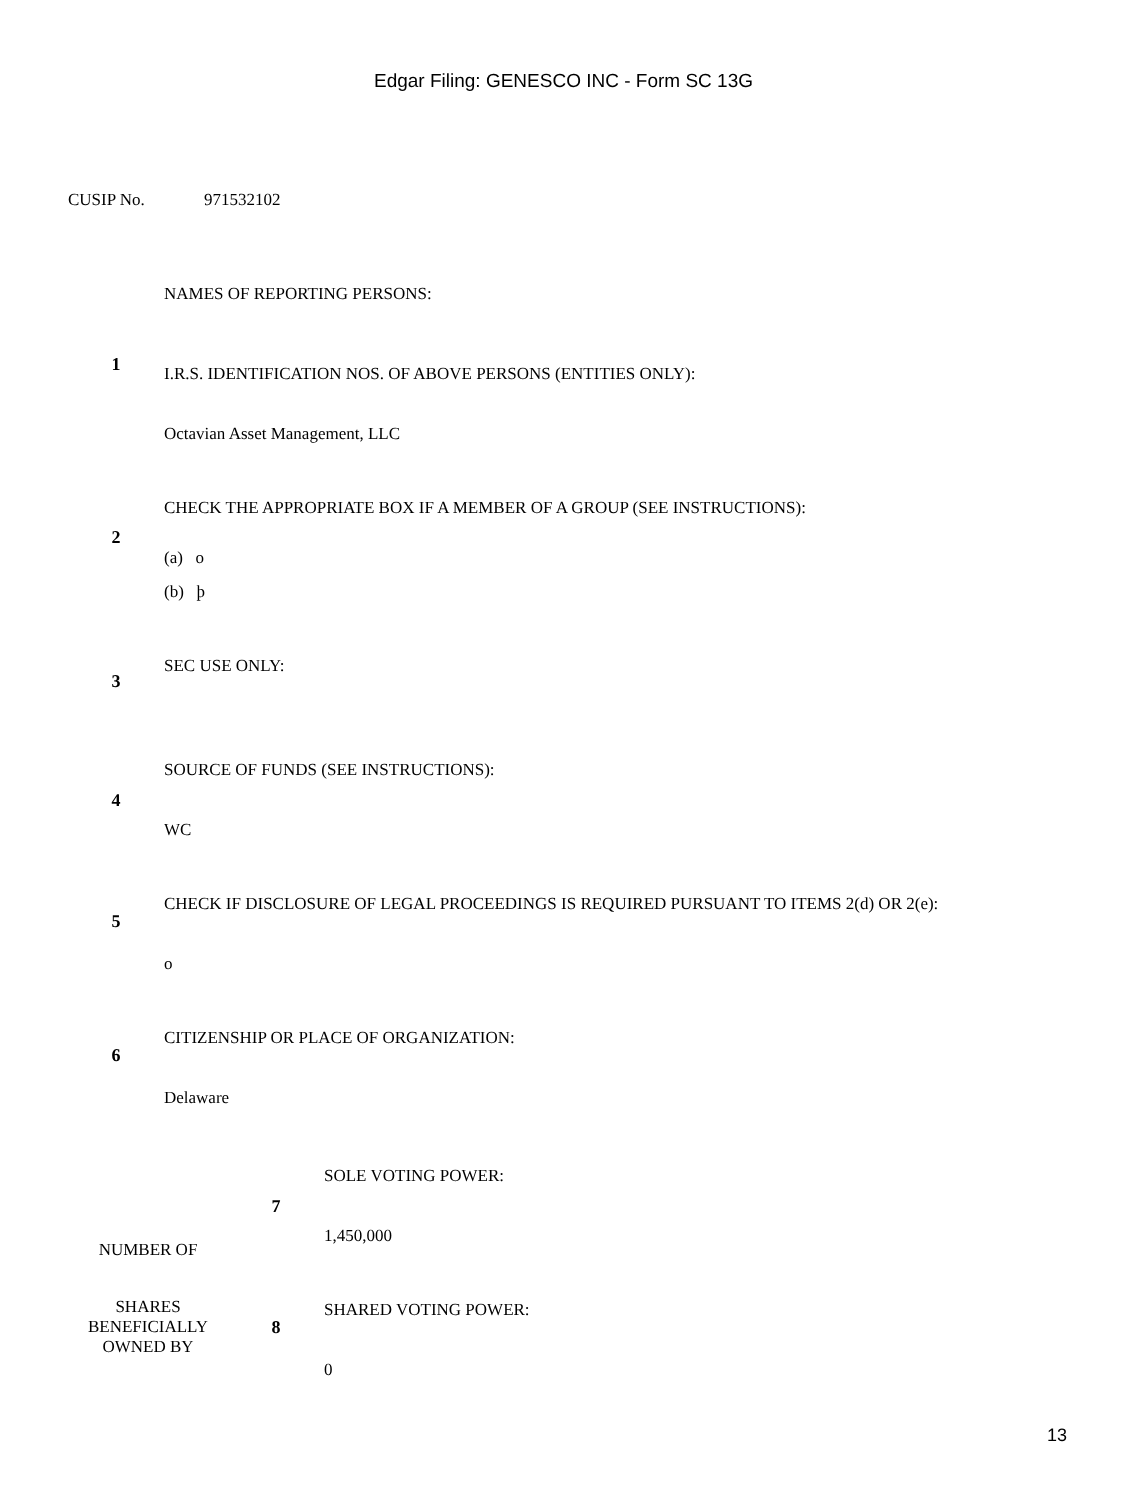Edgar Filing: GENESCO INC - Form SC 13G
CUSIP No. 971532102
| 1 | NAMES OF REPORTING PERSONS: I.R.S. IDENTIFICATION NOS. OF ABOVE PERSONS (ENTITIES ONLY): Octavian Asset Management, LLC |
| 2 | CHECK THE APPROPRIATE BOX IF A MEMBER OF A GROUP (SEE INSTRUCTIONS): (a) o (b) þ |
| 3 | SEC USE ONLY: |
| 4 | SOURCE OF FUNDS (SEE INSTRUCTIONS): WC |
| 5 | CHECK IF DISCLOSURE OF LEGAL PROCEEDINGS IS REQUIRED PURSUANT TO ITEMS 2(d) OR 2(e): o |
| 6 | CITIZENSHIP OR PLACE OF ORGANIZATION: Delaware |
| NUMBER OF | 7 | SOLE VOTING POWER: 1,450,000 |
| SHARES BENEFICIALLY OWNED BY | 8 | SHARED VOTING POWER: 0 |
13